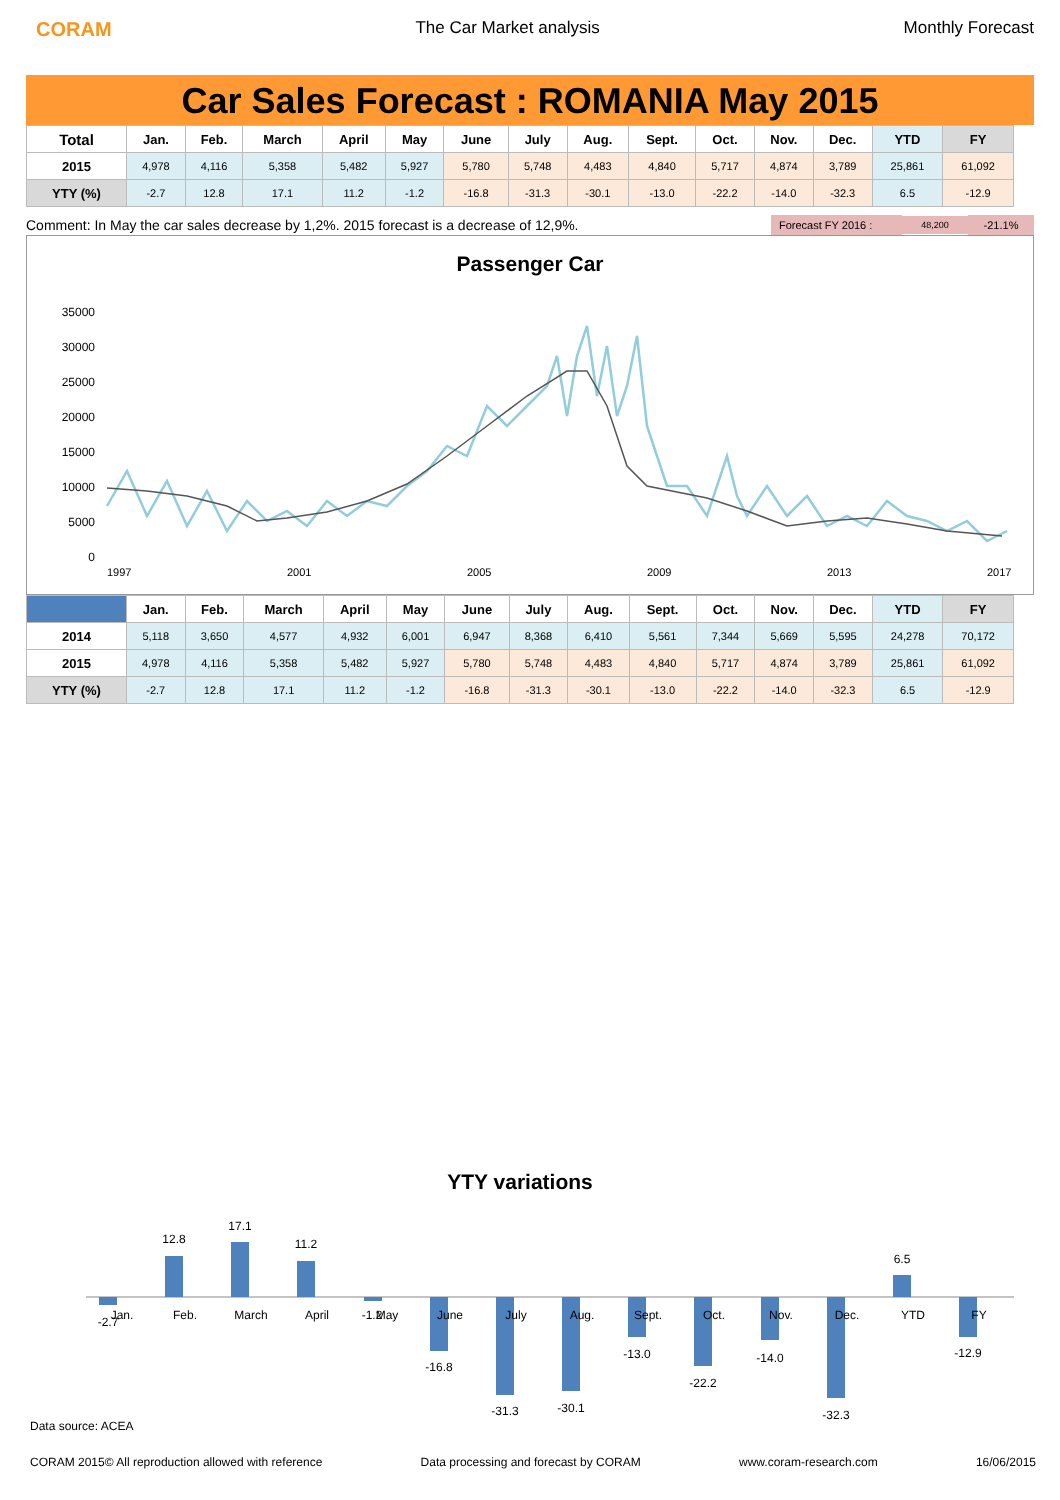CORAM The Car Market analysis Monthly Forecast
Car Sales Forecast : ROMANIA May 2015
| Total | Jan. | Feb. | March | April | May | June | July | Aug. | Sept. | Oct. | Nov. | Dec. | YTD | FY |
| --- | --- | --- | --- | --- | --- | --- | --- | --- | --- | --- | --- | --- | --- | --- |
| 2015 | 4,978 | 4,116 | 5,358 | 5,482 | 5,927 | 5,780 | 5,748 | 4,483 | 4,840 | 5,717 | 4,874 | 3,789 | 25,861 | 61,092 |
| YTY (%) | -2.7 | 12.8 | 17.1 | 11.2 | -1.2 | -16.8 | -31.3 | -30.1 | -13.0 | -22.2 | -14.0 | -32.3 | 6.5 | -12.9 |
Comment: In May the car sales decrease by 1,2%. 2015 forecast is a decrease of 12,9%. Forecast FY 2016 : 48,200 -21.1%
Passenger Car
35000
30000
25000
20000
15000
10000
5000
0
1997
2001
2005
2009
2013
2017
| | Jan. | Feb. | March | April | May | June | July | Aug. | Sept. | Oct. | Nov. | Dec. | YTD | FY |
| --- | --- | --- | --- | --- | --- | --- | --- | --- | --- | --- | --- | --- | --- | --- |
| 2014 | 5,118 | 3,650 | 4,577 | 4,932 | 6,001 | 6,947 | 8,368 | 6,410 | 5,561 | 7,344 | 5,669 | 5,595 | 24,278 | 70,172 |
| 2015 | 4,978 | 4,116 | 5,358 | 5,482 | 5,927 | 5,780 | 5,748 | 4,483 | 4,840 | 5,717 | 4,874 | 3,789 | 25,861 | 61,092 |
| YTY (%) | -2.7 | 12.8 | 17.1 | 11.2 | -1.2 | -16.8 | -31.3 | -30.1 | -13.0 | -22.2 | -14.0 | -32.3 | 6.5 | -12.9 |
YTY variations
-2.7
Jan.
12.8
Feb.
17.1
March
11.2
April
-1.2
May
-16.8
June
-31.3
July
-30.1
Aug.
-13.0
Sept.
-22.2
Oct.
-14.0
Nov.
-32.3
Dec.
6.5
YTD
-12.9
FY
Data source: ACEA
CORAM 2015© All reproduction allowed with reference Data processing and forecast by CORAM www.coram-research.com 16/06/2015